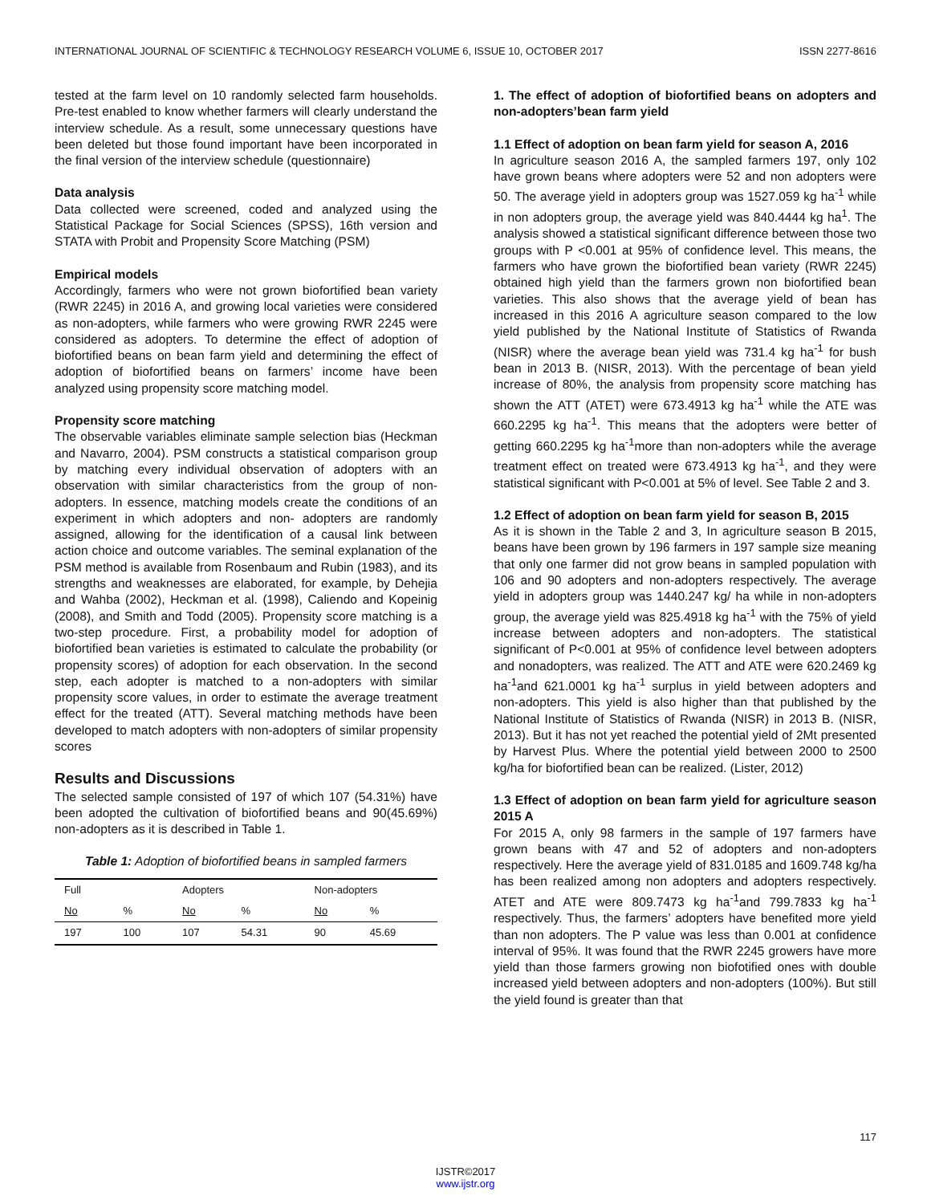INTERNATIONAL JOURNAL OF SCIENTIFIC & TECHNOLOGY RESEARCH VOLUME 6, ISSUE 10, OCTOBER 2017 ISSN 2277-8616
tested at the farm level on 10 randomly selected farm households. Pre-test enabled to know whether farmers will clearly understand the interview schedule. As a result, some unnecessary questions have been deleted but those found important have been incorporated in the final version of the interview schedule (questionnaire)
Data analysis
Data collected were screened, coded and analyzed using the Statistical Package for Social Sciences (SPSS), 16th version and STATA with Probit and Propensity Score Matching (PSM)
Empirical models
Accordingly, farmers who were not grown biofortified bean variety (RWR 2245) in 2016 A, and growing local varieties were considered as non-adopters, while farmers who were growing RWR 2245 were considered as adopters. To determine the effect of adoption of biofortified beans on bean farm yield and determining the effect of adoption of biofortified beans on farmers’ income have been analyzed using propensity score matching model.
Propensity score matching
The observable variables eliminate sample selection bias (Heckman and Navarro, 2004). PSM constructs a statistical comparison group by matching every individual observation of adopters with an observation with similar characteristics from the group of non-adopters. In essence, matching models create the conditions of an experiment in which adopters and non- adopters are randomly assigned, allowing for the identification of a causal link between action choice and outcome variables. The seminal explanation of the PSM method is available from Rosenbaum and Rubin (1983), and its strengths and weaknesses are elaborated, for example, by Dehejia and Wahba (2002), Heckman et al. (1998), Caliendo and Kopeinig (2008), and Smith and Todd (2005). Propensity score matching is a two-step procedure. First, a probability model for adoption of biofortified bean varieties is estimated to calculate the probability (or propensity scores) of adoption for each observation. In the second step, each adopter is matched to a non-adopters with similar propensity score values, in order to estimate the average treatment effect for the treated (ATT). Several matching methods have been developed to match adopters with non-adopters of similar propensity scores
Results and Discussions
The selected sample consisted of 197 of which 107 (54.31%) have been adopted the cultivation of biofortified beans and 90(45.69%) non-adopters as it is described in Table 1.
Table 1: Adoption of biofortified beans in sampled farmers
| Full | | Adopters | | Non-adopters | |
| --- | --- | --- | --- | --- | --- |
| No | % | No | % | No | % |
| 197 | 100 | 107 | 54.31 | 90 | 45.69 |
1. The effect of adoption of biofortified beans on adopters and non-adopters’bean farm yield
1.1 Effect of adoption on bean farm yield for season A, 2016
In agriculture season 2016 A, the sampled farmers 197, only 102 have grown beans where adopters were 52 and non adopters were 50. The average yield in adopters group was 1527.059 kg ha<sup>-1</sup> while in non adopters group, the average yield was 840.4444 kg ha<sup>1</sup>. The analysis showed a statistical significant difference between those two groups with P <0.001 at 95% of confidence level. This means, the farmers who have grown the biofortified bean variety (RWR 2245) obtained high yield than the farmers grown non biofortified bean varieties. This also shows that the average yield of bean has increased in this 2016 A agriculture season compared to the low yield published by the National Institute of Statistics of Rwanda (NISR) where the average bean yield was 731.4 kg ha<sup>-1</sup> for bush bean in 2013 B. (NISR, 2013). With the percentage of bean yield increase of 80%, the analysis from propensity score matching has shown the ATT (ATET) were 673.4913 kg ha<sup>-1</sup> while the ATE was 660.2295 kg ha<sup>-1</sup>. This means that the adopters were better of getting 660.2295 kg ha<sup>-1</sup>more than non-adopters while the average treatment effect on treated were 673.4913 kg ha<sup>-1</sup>, and they were statistical significant with P<0.001 at 5% of level. See Table 2 and 3.
1.2 Effect of adoption on bean farm yield for season B, 2015
As it is shown in the Table 2 and 3, In agriculture season B 2015, beans have been grown by 196 farmers in 197 sample size meaning that only one farmer did not grow beans in sampled population with 106 and 90 adopters and non-adopters respectively. The average yield in adopters group was 1440.247 kg/ ha while in non-adopters group, the average yield was 825.4918 kg ha<sup>-1</sup> with the 75% of yield increase between adopters and non-adopters. The statistical significant of P<0.001 at 95% of confidence level between adopters and nonadopters, was realized. The ATT and ATE were 620.2469 kg ha<sup>-1</sup>and 621.0001 kg ha<sup>-1</sup> surplus in yield between adopters and non-adopters. This yield is also higher than that published by the National Institute of Statistics of Rwanda (NISR) in 2013 B. (NISR, 2013). But it has not yet reached the potential yield of 2Mt presented by Harvest Plus. Where the potential yield between 2000 to 2500 kg/ha for biofortified bean can be realized. (Lister, 2012)
1.3 Effect of adoption on bean farm yield for agriculture season 2015 A
For 2015 A, only 98 farmers in the sample of 197 farmers have grown beans with 47 and 52 of adopters and non-adopters respectively. Here the average yield of 831.0185 and 1609.748 kg/ha has been realized among non adopters and adopters respectively. ATET and ATE were 809.7473 kg ha<sup>-1</sup>and 799.7833 kg ha<sup>-1</sup> respectively. Thus, the farmers’ adopters have benefited more yield than non adopters. The P value was less than 0.001 at confidence interval of 95%. It was found that the RWR 2245 growers have more yield than those farmers growing non biofotified ones with double increased yield between adopters and non-adopters (100%). But still the yield found is greater than that
117
IJSTR©2017
www.ijstr.org